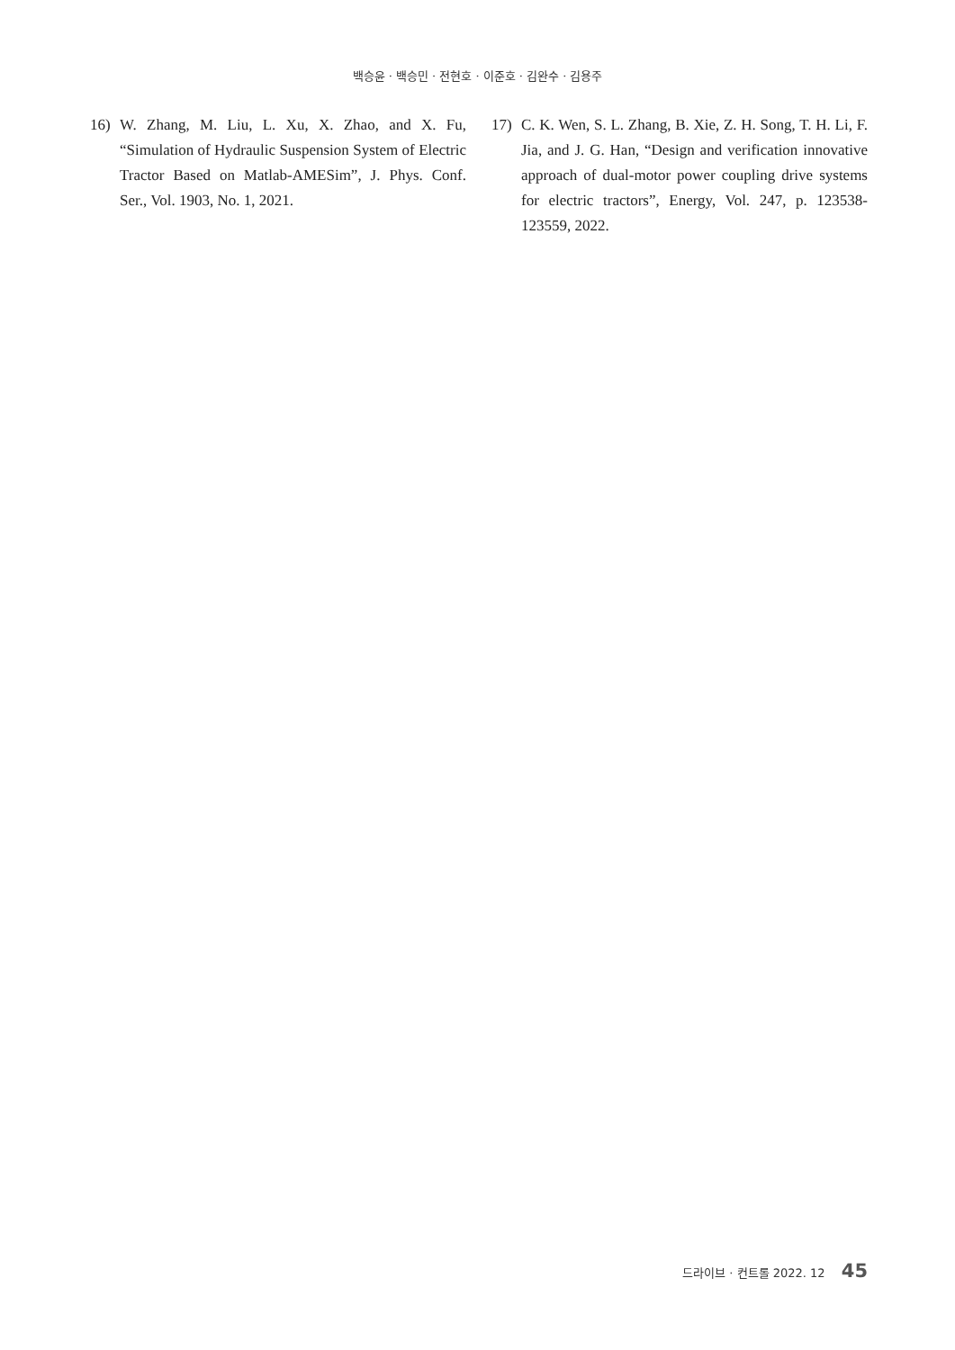백승윤 · 백승민 · 전현호 · 이준호 · 김완수 · 김용주
16) W. Zhang, M. Liu, L. Xu, X. Zhao, and X. Fu, “Simulation of Hydraulic Suspension System of Electric Tractor Based on Matlab-AMESim”, J. Phys. Conf. Ser., Vol. 1903, No. 1, 2021.
17) C. K. Wen, S. L. Zhang, B. Xie, Z. H. Song, T. H. Li, F. Jia, and J. G. Han, “Design and verification innovative approach of dual-motor power coupling drive systems for electric tractors”, Energy, Vol. 247, p. 123538-123559, 2022.
드라이브 · 컨트롤 2022. 12 45